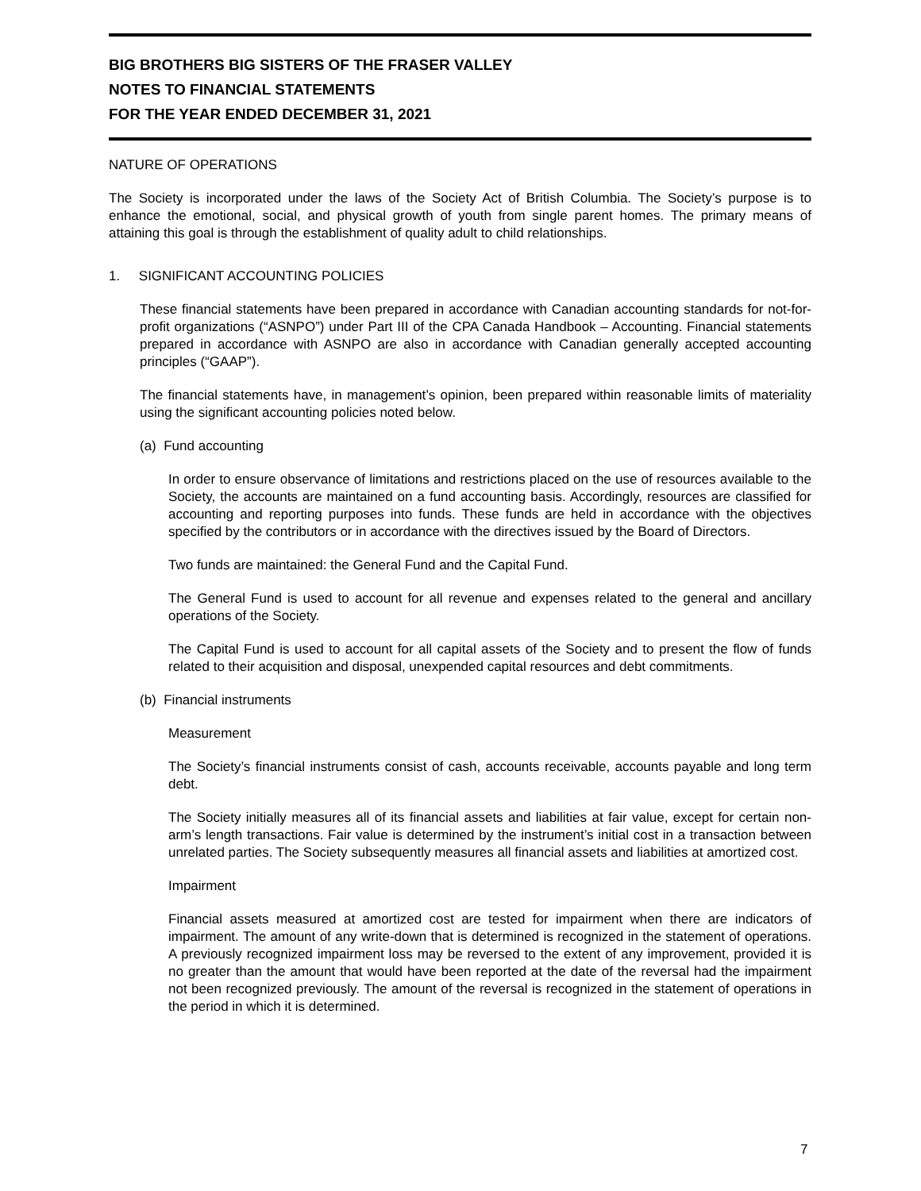BIG BROTHERS BIG SISTERS OF THE FRASER VALLEY
NOTES TO FINANCIAL STATEMENTS
FOR THE YEAR ENDED DECEMBER 31, 2021
NATURE OF OPERATIONS
The Society is incorporated under the laws of the Society Act of British Columbia. The Society’s purpose is to enhance the emotional, social, and physical growth of youth from single parent homes. The primary means of attaining this goal is through the establishment of quality adult to child relationships.
1. SIGNIFICANT ACCOUNTING POLICIES
These financial statements have been prepared in accordance with Canadian accounting standards for not-for-profit organizations (“ASNPO”) under Part III of the CPA Canada Handbook – Accounting. Financial statements prepared in accordance with ASNPO are also in accordance with Canadian generally accepted accounting principles (“GAAP”).
The financial statements have, in management’s opinion, been prepared within reasonable limits of materiality using the significant accounting policies noted below.
(a) Fund accounting
In order to ensure observance of limitations and restrictions placed on the use of resources available to the Society, the accounts are maintained on a fund accounting basis. Accordingly, resources are classified for accounting and reporting purposes into funds. These funds are held in accordance with the objectives specified by the contributors or in accordance with the directives issued by the Board of Directors.
Two funds are maintained: the General Fund and the Capital Fund.
The General Fund is used to account for all revenue and expenses related to the general and ancillary operations of the Society.
The Capital Fund is used to account for all capital assets of the Society and to present the flow of funds related to their acquisition and disposal, unexpended capital resources and debt commitments.
(b) Financial instruments
Measurement
The Society’s financial instruments consist of cash, accounts receivable, accounts payable and long term debt.
The Society initially measures all of its financial assets and liabilities at fair value, except for certain non-arm’s length transactions. Fair value is determined by the instrument’s initial cost in a transaction between unrelated parties. The Society subsequently measures all financial assets and liabilities at amortized cost.
Impairment
Financial assets measured at amortized cost are tested for impairment when there are indicators of impairment. The amount of any write-down that is determined is recognized in the statement of operations. A previously recognized impairment loss may be reversed to the extent of any improvement, provided it is no greater than the amount that would have been reported at the date of the reversal had the impairment not been recognized previously. The amount of the reversal is recognized in the statement of operations in the period in which it is determined.
7